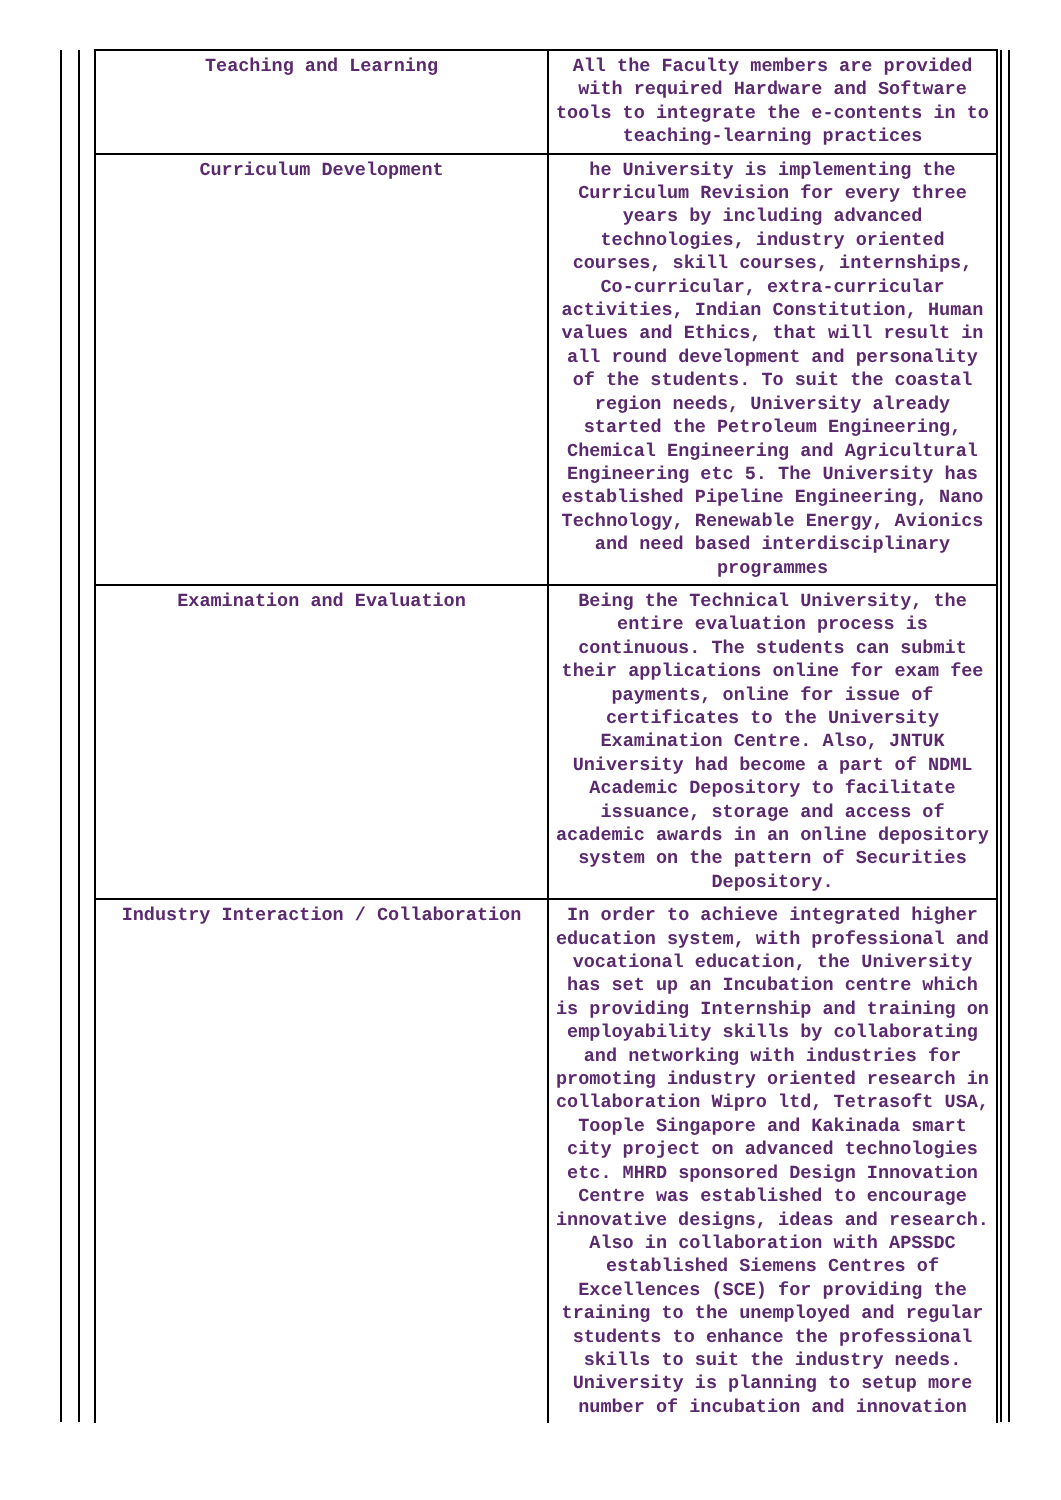| Teaching and Learning | All the Faculty members are provided with required Hardware and Software tools to integrate the e-contents in to teaching-learning practices |
| Curriculum Development | he University is implementing the Curriculum Revision for every three years by including advanced technologies, industry oriented courses, skill courses, internships, Co-curricular, extra-curricular activities, Indian Constitution, Human values and Ethics, that will result in all round development and personality of the students. To suit the coastal region needs, University already started the Petroleum Engineering, Chemical Engineering and Agricultural Engineering etc 5. The University has established Pipeline Engineering, Nano Technology, Renewable Energy, Avionics and need based interdisciplinary programmes |
| Examination and Evaluation | Being the Technical University, the entire evaluation process is continuous. The students can submit their applications online for exam fee payments, online for issue of certificates to the University Examination Centre. Also, JNTUK University had become a part of NDML Academic Depository to facilitate issuance, storage and access of academic awards in an online depository system on the pattern of Securities Depository. |
| Industry Interaction / Collaboration | In order to achieve integrated higher education system, with professional and vocational education, the University has set up an Incubation centre which is providing Internship and training on employability skills by collaborating and networking with industries for promoting industry oriented research in collaboration Wipro ltd, Tetrasoft USA, Toople Singapore and Kakinada smart city project on advanced technologies etc. MHRD sponsored Design Innovation Centre was established to encourage innovative designs, ideas and research. Also in collaboration with APSSDC established Siemens Centres of Excellences (SCE) for providing the training to the unemployed and regular students to enhance the professional skills to suit the industry needs. University is planning to setup more number of incubation and innovation |